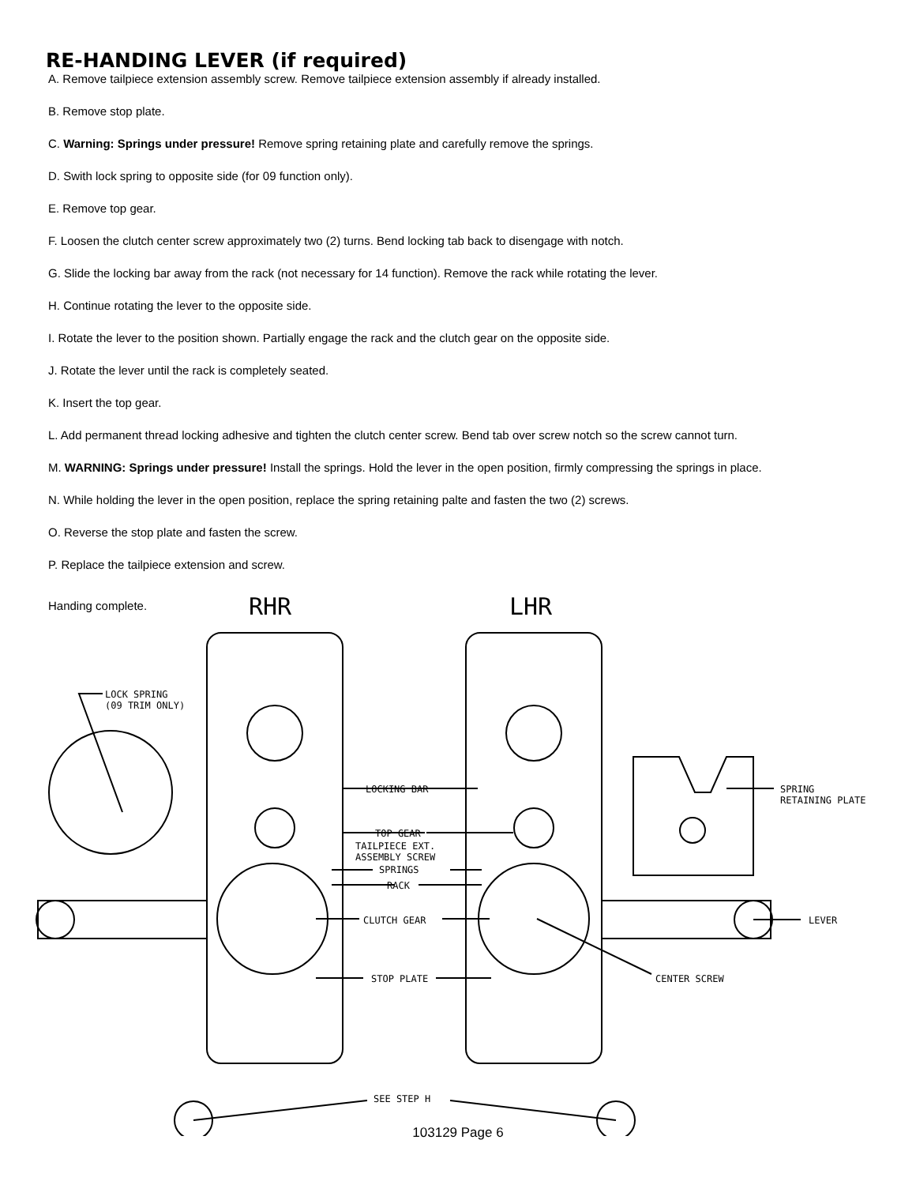RE-HANDING LEVER (if required)
A. Remove tailpiece extension assembly screw. Remove tailpiece extension assembly if already installed.
B. Remove stop plate.
C. Warning: Springs under pressure! Remove spring retaining plate and carefully remove the springs.
D. Swith lock spring to opposite side (for 09 function only).
E. Remove top gear.
F. Loosen the clutch center screw approximately two (2) turns. Bend locking tab back to disengage with notch.
G. Slide the locking bar away from the rack (not necessary for 14 function). Remove the rack while rotating the lever.
H. Continue rotating the lever to the opposite side.
I. Rotate the lever to the position shown. Partially engage the rack and the clutch gear on the opposite side.
J. Rotate the lever until the rack is completely seated.
K. Insert the top gear.
L. Add permanent thread locking adhesive and tighten the clutch center screw. Bend tab over screw notch so the screw cannot turn.
M. WARNING: Springs under pressure! Install the springs. Hold the lever in the open position, firmly compressing the springs in place.
N. While holding the lever in the open position, replace the spring retaining palte and fasten the two (2) screws.
O. Reverse the stop plate and fasten the screw.
P. Replace the tailpiece extension and screw.
RHR LHR
Handing complete.
LOCK SPRING
(09 TRIM ONLY)
LOCKING BAR
TOP GEAR
TAILPIECE EXT.
ASSEMBLY SCREW
SPRINGS
RACK
CLUTCH GEAR
STOP PLATE
SPRING
RETAINING PLATE
LEVER
CENTER SCREW
SEE STEP H
103129 Page 6